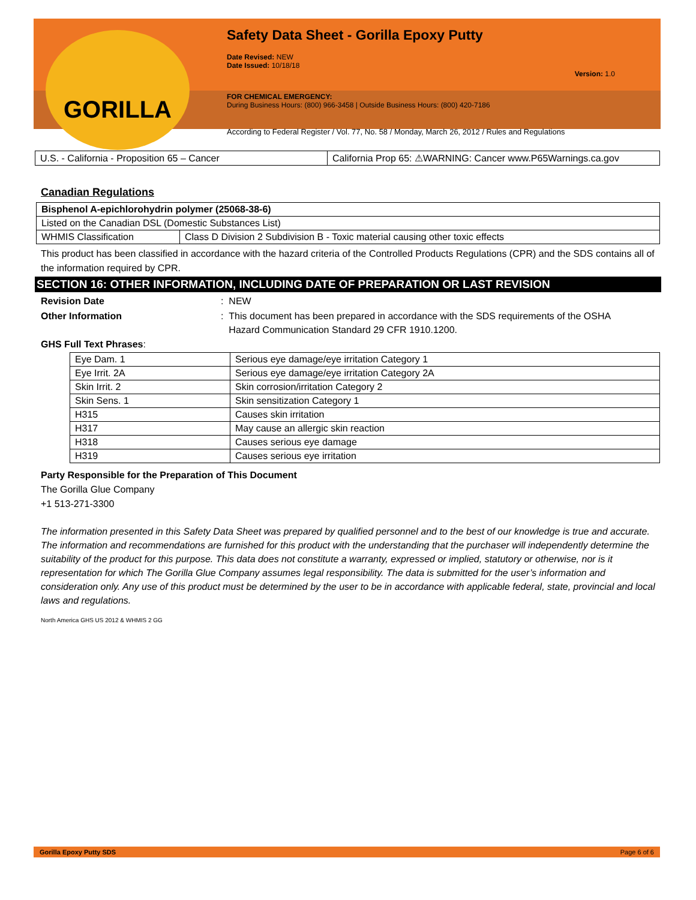GORILLA
Safety Data Sheet - Gorilla Epoxy Putty
Date Revised: NEW
Date Issued: 10/18/18
Version: 1.0
FOR CHEMICAL EMERGENCY:
During Business Hours: (800) 966-3458 | Outside Business Hours: (800) 420-7186
According to Federal Register / Vol. 77, No. 58 / Monday, March 26, 2012 / Rules and Regulations
| U.S. - California - Proposition 65 – Cancer | California Prop 65: ⚠WARNING: Cancer www.P65Warnings.ca.gov |
Canadian Regulations
| Bisphenol A-epichlorohydrin polymer (25068-38-6) | |
| Listed on the Canadian DSL (Domestic Substances List) | |
| WHMIS Classification | Class D Division 2 Subdivision B - Toxic material causing other toxic effects |
This product has been classified in accordance with the hazard criteria of the Controlled Products Regulations (CPR) and the SDS contains all of the information required by CPR.
SECTION 16: OTHER INFORMATION, INCLUDING DATE OF PREPARATION OR LAST REVISION
Revision Date: NEW
Other Information: This document has been prepared in accordance with the SDS requirements of the OSHA
Hazard Communication Standard 29 CFR 1910.1200.
GHS Full Text Phrases:
| Eye Dam. 1 | Serious eye damage/eye irritation Category 1 |
| Eye Irrit. 2A | Serious eye damage/eye irritation Category 2A |
| Skin Irrit. 2 | Skin corrosion/irritation Category 2 |
| Skin Sens. 1 | Skin sensitization Category 1 |
| H315 | Causes skin irritation |
| H317 | May cause an allergic skin reaction |
| H318 | Causes serious eye damage |
| H319 | Causes serious eye irritation |
Party Responsible for the Preparation of This Document
The Gorilla Glue Company
+1 513-271-3300
The information presented in this Safety Data Sheet was prepared by qualified personnel and to the best of our knowledge is true and accurate. The information and recommendations are furnished for this product with the understanding that the purchaser will independently determine the suitability of the product for this purpose. This data does not constitute a warranty, expressed or implied, statutory or otherwise, nor is it representation for which The Gorilla Glue Company assumes legal responsibility. The data is submitted for the user’s information and consideration only. Any use of this product must be determined by the user to be in accordance with applicable federal, state, provincial and local laws and regulations.
North America GHS US 2012 & WHMIS 2 GG
Gorilla Epoxy Putty SDS Page 6 of 6